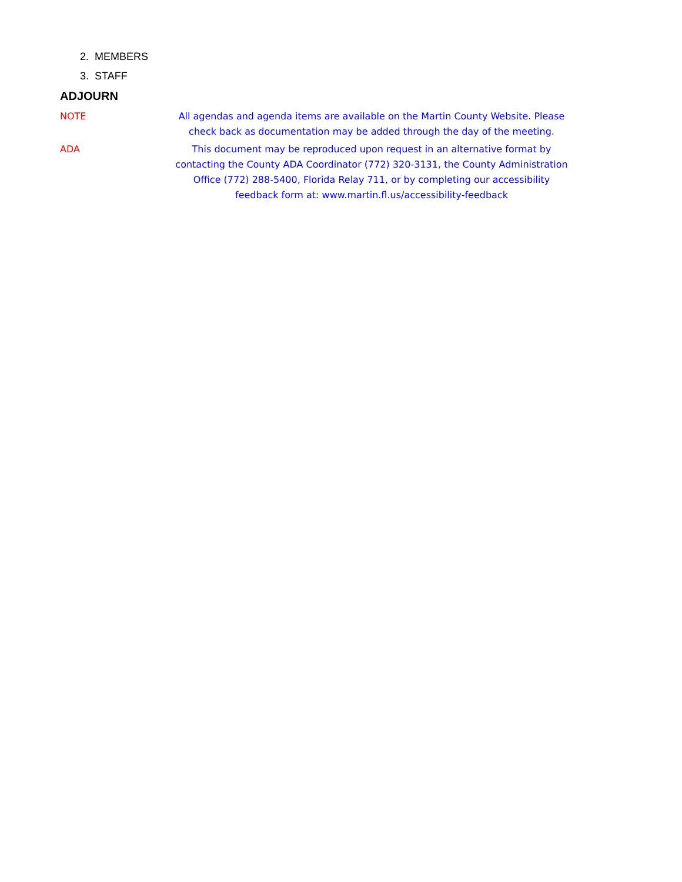2. MEMBERS
3. STAFF
ADJOURN
NOTE All agendas and agenda items are available on the Martin County Website. Please check back as documentation may be added through the day of the meeting.
ADA This document may be reproduced upon request in an alternative format by contacting the County ADA Coordinator (772) 320-3131, the County Administration Office (772) 288-5400, Florida Relay 711, or by completing our accessibility feedback form at: www.martin.fl.us/accessibility-feedback